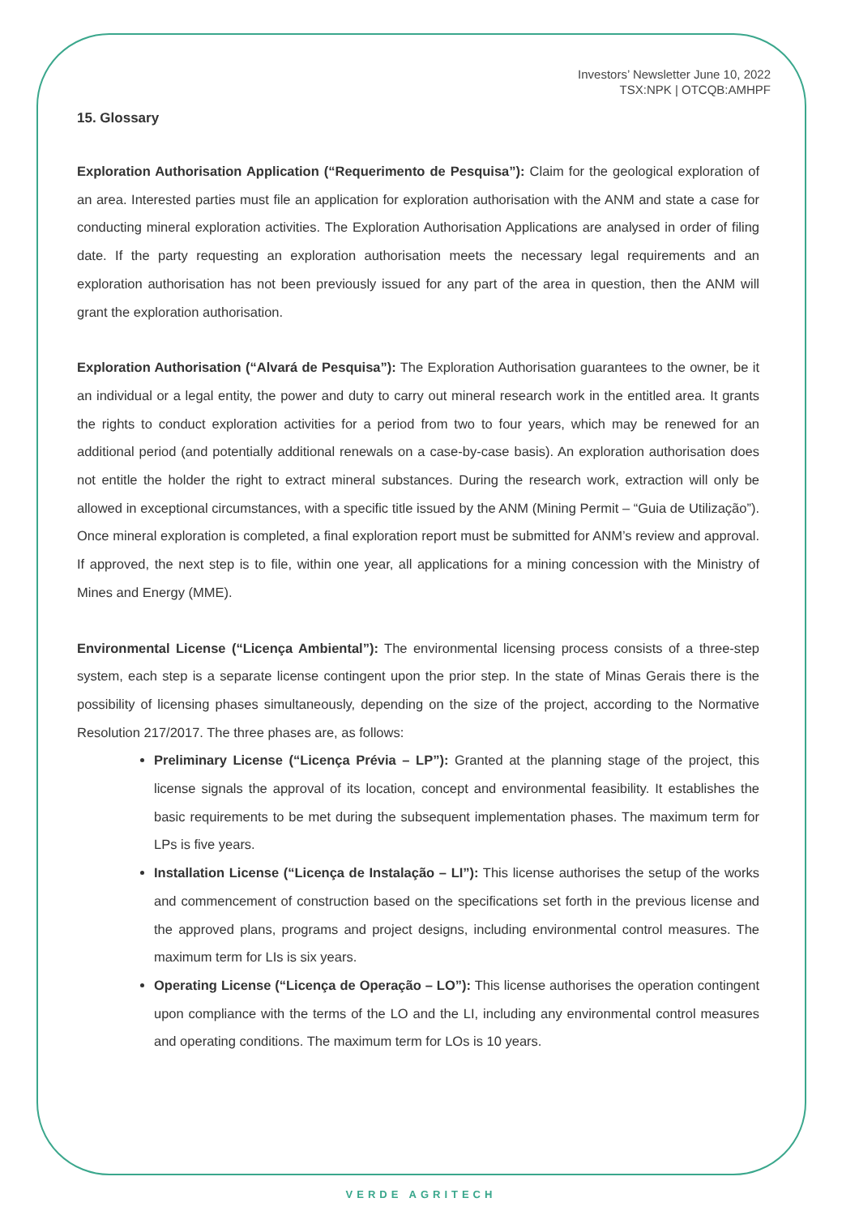Investors’ Newsletter June 10, 2022
TSX:NPK | OTCQB:AMHPF
15. Glossary
Exploration Authorisation Application (“Requerimento de Pesquisa”): Claim for the geological exploration of an area. Interested parties must file an application for exploration authorisation with the ANM and state a case for conducting mineral exploration activities. The Exploration Authorisation Applications are analysed in order of filing date. If the party requesting an exploration authorisation meets the necessary legal requirements and an exploration authorisation has not been previously issued for any part of the area in question, then the ANM will grant the exploration authorisation.
Exploration Authorisation (“Alvará de Pesquisa”): The Exploration Authorisation guarantees to the owner, be it an individual or a legal entity, the power and duty to carry out mineral research work in the entitled area. It grants the rights to conduct exploration activities for a period from two to four years, which may be renewed for an additional period (and potentially additional renewals on a case-by-case basis). An exploration authorisation does not entitle the holder the right to extract mineral substances. During the research work, extraction will only be allowed in exceptional circumstances, with a specific title issued by the ANM (Mining Permit – “Guia de Utilização”). Once mineral exploration is completed, a final exploration report must be submitted for ANM’s review and approval. If approved, the next step is to file, within one year, all applications for a mining concession with the Ministry of Mines and Energy (MME).
Environmental License (“Licença Ambiental”): The environmental licensing process consists of a three-step system, each step is a separate license contingent upon the prior step. In the state of Minas Gerais there is the possibility of licensing phases simultaneously, depending on the size of the project, according to the Normative Resolution 217/2017. The three phases are, as follows:
Preliminary License (“Licença Prévia – LP”): Granted at the planning stage of the project, this license signals the approval of its location, concept and environmental feasibility. It establishes the basic requirements to be met during the subsequent implementation phases. The maximum term for LPs is five years.
Installation License (“Licença de Instalação – LI”): This license authorises the setup of the works and commencement of construction based on the specifications set forth in the previous license and the approved plans, programs and project designs, including environmental control measures. The maximum term for LIs is six years.
Operating License (“Licença de Operação – LO”): This license authorises the operation contingent upon compliance with the terms of the LO and the LI, including any environmental control measures and operating conditions. The maximum term for LOs is 10 years.
VERDE AGRITECH